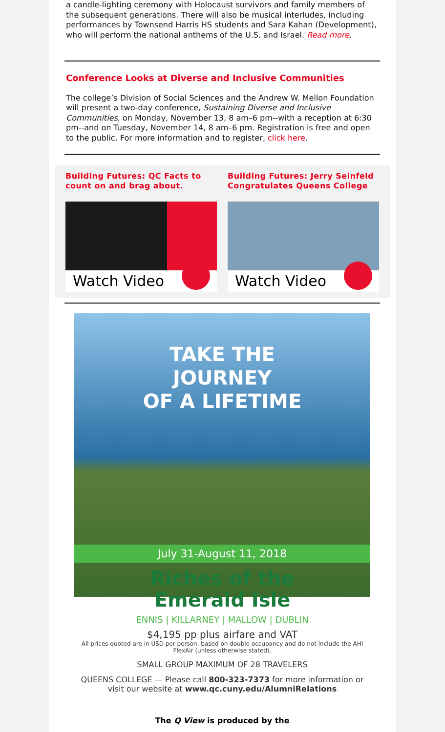a candle-lighting ceremony with Holocaust survivors and family members of the subsequent generations. There will also be musical interludes, including performances by Townsend Harris HS students and Sara Kahan (Development), who will perform the national anthems of the U.S. and Israel. Read more.
Conference Looks at Diverse and Inclusive Communities
The college’s Division of Social Sciences and the Andrew W. Mellon Foundation will present a two-day conference, Sustaining Diverse and Inclusive Communities, on Monday, November 13, 8 am–6 pm--with a reception at 6:30 pm--and on Tuesday, November 14, 8 am–6 pm. Registration is free and open to the public. For more information and to register, click here.
Building Futures: QC Facts to count on and brag about.
Watch Video
Building Futures: Jerry Seinfeld Congratulates Queens College
Watch Video
TAKE THE
JOURNEY
OF A LIFETIME
July 31-August 11, 2018
Riches of the
Emerald Isle
ENNIS | KILLARNEY | MALLOW | DUBLIN
$4,195 pp plus airfare and VAT
All prices quoted are in USD per person, based on double occupancy and do not include the AHI FlexAir (unless otherwise stated).
SMALL GROUP MAXIMUM OF 28 TRAVELERS
QUEENS COLLEGE — Please call 800-323-7373 for more information or visit our website at www.qc.cuny.edu/AlumniRelations
The Q View is produced by the